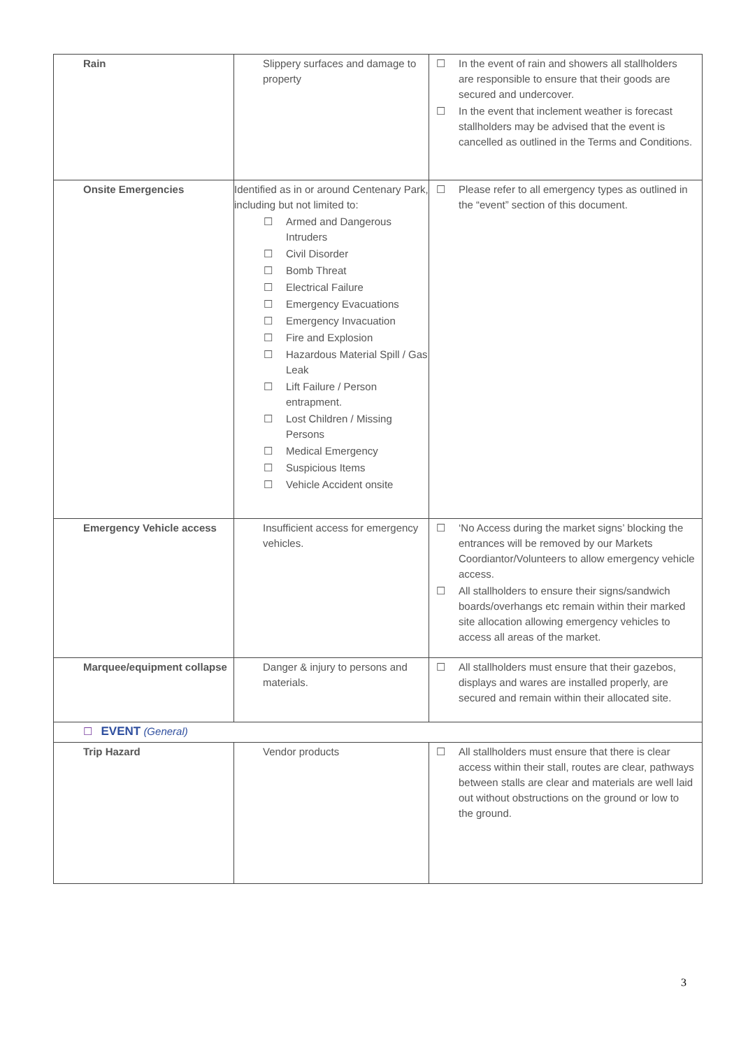| Rain | Slippery surfaces and damage to property | ☐ In the event of rain and showers all stallholders are responsible to ensure that their goods are secured and undercover. ☐ In the event that inclement weather is forecast stallholders may be advised that the event is cancelled as outlined in the Terms and Conditions. |
| Onsite Emergencies | Identified as in or around Centenary Park, including but not limited to: ☐ Armed and Dangerous Intruders ☐ Civil Disorder ☐ Bomb Threat ☐ Electrical Failure ☐ Emergency Evacuations ☐ Emergency Invacuation ☐ Fire and Explosion ☐ Hazardous Material Spill / Gas Leak ☐ Lift Failure / Person entrapment. ☐ Lost Children / Missing Persons ☐ Medical Emergency ☐ Suspicious Items ☐ Vehicle Accident onsite | ☐ Please refer to all emergency types as outlined in the “event” section of this document. |
| Emergency Vehicle access | Insufficient access for emergency vehicles. | ☐ ‘No Access during the market signs’ blocking the entrances will be removed by our Markets Coordiantor/Volunteers to allow emergency vehicle access. ☐ All stallholders to ensure their signs/sandwich boards/overhangs etc remain within their marked site allocation allowing emergency vehicles to access all areas of the market. |
| Marquee/equipment collapse | Danger & injury to persons and materials. | ☐ All stallholders must ensure that their gazebos, displays and wares are installed properly, are secured and remain within their allocated site. |
| ☐ EVENT (General) | | |
| Trip Hazard | Vendor products | ☐ All stallholders must ensure that there is clear access within their stall, routes are clear, pathways between stalls are clear and materials are well laid out without obstructions on the ground or low to the ground. |
3